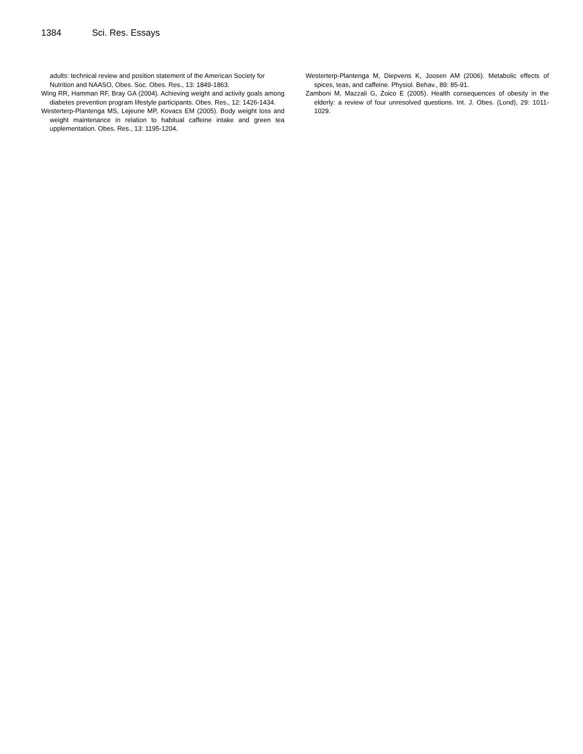1384 Sci. Res. Essays
adults: technical review and position statement of the American Society for Nutrition and NAASO, Obes. Soc. Obes. Res., 13: 1849-1863.
Wing RR, Hamman RF, Bray GA (2004). Achieving weight and activity goals among diabetes prevention program lifestyle participants. Obes. Res., 12: 1426-1434.
Westerterp-Plantenga MS, Lejeune MP, Kovacs EM (2005). Body weight loss and weight maintenance in relation to habitual caffeine intake and green tea upplementation. Obes. Res., 13: 1195-1204.
Westerterp-Plantenga M, Diepvens K, Joosen AM (2006). Metabolic effects of spices, teas, and caffeine. Physiol. Behav., 89: 85-91.
Zamboni M, Mazzali G, Zoico E (2005). Health consequences of obesity in the elderly: a review of four unresolved questions. Int. J. Obes. (Lond), 29: 1011-1029.